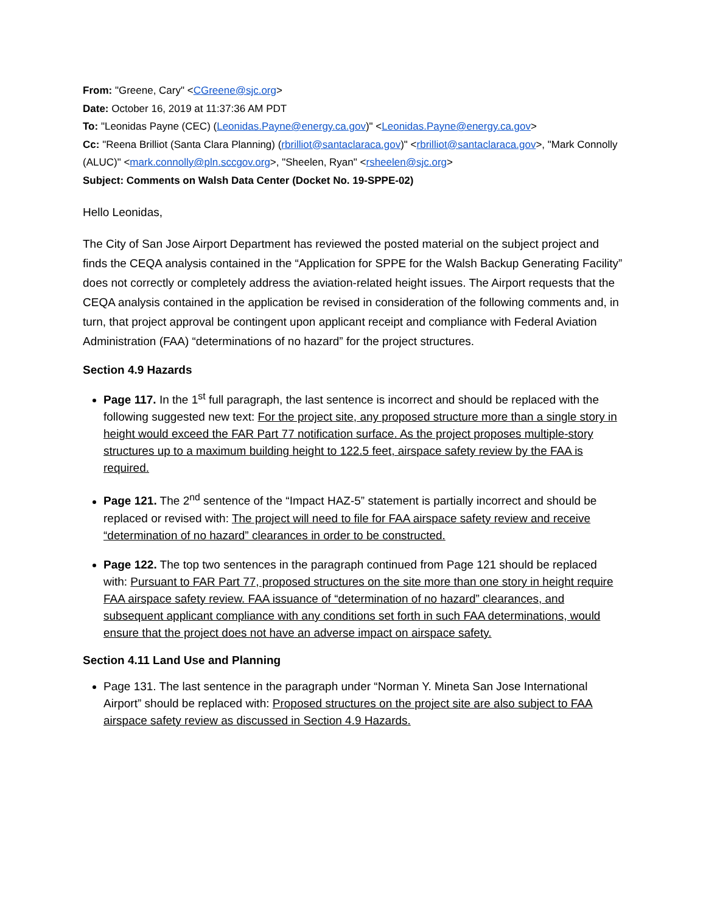From: "Greene, Cary" <CGreene@sjc.org>
Date: October 16, 2019 at 11:37:36 AM PDT
To: "Leonidas Payne (CEC) (Leonidas.Payne@energy.ca.gov)" <Leonidas.Payne@energy.ca.gov>
Cc: "Reena Brilliot (Santa Clara Planning) (rbrilliot@santaclaraca.gov)" <rbrilliot@santaclaraca.gov>, "Mark Connolly (ALUC)" <mark.connolly@pln.sccgov.org>, "Sheelen, Ryan" <rsheelen@sjc.org>
Subject: Comments on Walsh Data Center (Docket No. 19-SPPE-02)
Hello Leonidas,
The City of San Jose Airport Department has reviewed the posted material on the subject project and finds the CEQA analysis contained in the “Application for SPPE for the Walsh Backup Generating Facility” does not correctly or completely address the aviation-related height issues. The Airport requests that the CEQA analysis contained in the application be revised in consideration of the following comments and, in turn, that project approval be contingent upon applicant receipt and compliance with Federal Aviation Administration (FAA) “determinations of no hazard” for the project structures.
Section 4.9 Hazards
Page 117. In the 1<sup>st</sup> full paragraph, the last sentence is incorrect and should be replaced with the following suggested new text: For the project site, any proposed structure more than a single story in height would exceed the FAR Part 77 notification surface. As the project proposes multiple-story structures up to a maximum building height to 122.5 feet, airspace safety review by the FAA is required.
Page 121. The 2<sup>nd</sup> sentence of the “Impact HAZ-5” statement is partially incorrect and should be replaced or revised with: The project will need to file for FAA airspace safety review and receive “determination of no hazard” clearances in order to be constructed.
Page 122. The top two sentences in the paragraph continued from Page 121 should be replaced with: Pursuant to FAR Part 77, proposed structures on the site more than one story in height require FAA airspace safety review. FAA issuance of “determination of no hazard” clearances, and subsequent applicant compliance with any conditions set forth in such FAA determinations, would ensure that the project does not have an adverse impact on airspace safety.
Section 4.11 Land Use and Planning
Page 131. The last sentence in the paragraph under “Norman Y. Mineta San Jose International Airport” should be replaced with: Proposed structures on the project site are also subject to FAA airspace safety review as discussed in Section 4.9 Hazards.